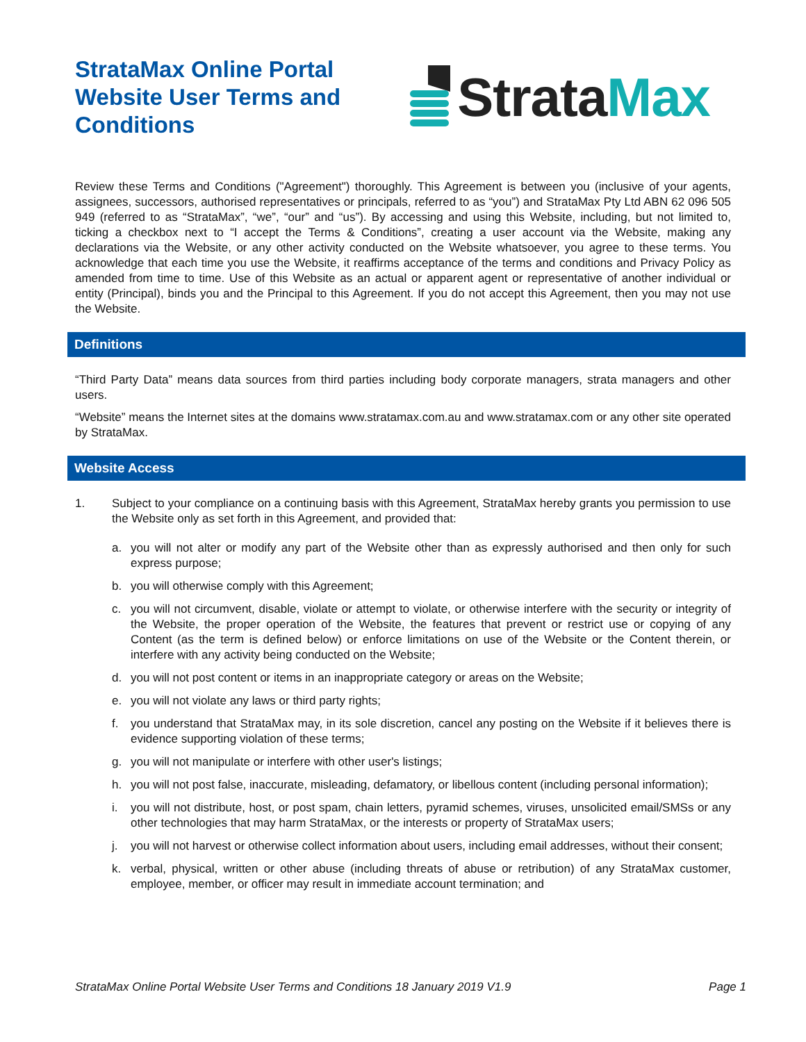StrataMax Online Portal Website User Terms and Conditions
StrataMax
Review these Terms and Conditions ("Agreement") thoroughly. This Agreement is between you (inclusive of your agents, assignees, successors, authorised representatives or principals, referred to as “you”) and StrataMax Pty Ltd ABN 62 096 505 949 (referred to as “StrataMax”, “we”, “our” and “us”). By accessing and using this Website, including, but not limited to, ticking a checkbox next to “I accept the Terms & Conditions”, creating a user account via the Website, making any declarations via the Website, or any other activity conducted on the Website whatsoever, you agree to these terms. You acknowledge that each time you use the Website, it reaffirms acceptance of the terms and conditions and Privacy Policy as amended from time to time. Use of this Website as an actual or apparent agent or representative of another individual or entity (Principal), binds you and the Principal to this Agreement. If you do not accept this Agreement, then you may not use the Website.
Definitions
“Third Party Data” means data sources from third parties including body corporate managers, strata managers and other users.
“Website” means the Internet sites at the domains www.stratamax.com.au and www.stratamax.com or any other site operated by StrataMax.
Website Access
1. Subject to your compliance on a continuing basis with this Agreement, StrataMax hereby grants you permission to use the Website only as set forth in this Agreement, and provided that:
a. you will not alter or modify any part of the Website other than as expressly authorised and then only for such express purpose;
b. you will otherwise comply with this Agreement;
c. you will not circumvent, disable, violate or attempt to violate, or otherwise interfere with the security or integrity of the Website, the proper operation of the Website, the features that prevent or restrict use or copying of any Content (as the term is defined below) or enforce limitations on use of the Website or the Content therein, or interfere with any activity being conducted on the Website;
d. you will not post content or items in an inappropriate category or areas on the Website;
e. you will not violate any laws or third party rights;
f. you understand that StrataMax may, in its sole discretion, cancel any posting on the Website if it believes there is evidence supporting violation of these terms;
g. you will not manipulate or interfere with other user's listings;
h. you will not post false, inaccurate, misleading, defamatory, or libellous content (including personal information);
i. you will not distribute, host, or post spam, chain letters, pyramid schemes, viruses, unsolicited email/SMSs or any other technologies that may harm StrataMax, or the interests or property of StrataMax users;
j. you will not harvest or otherwise collect information about users, including email addresses, without their consent;
k. verbal, physical, written or other abuse (including threats of abuse or retribution) of any StrataMax customer, employee, member, or officer may result in immediate account termination; and
StrataMax Online Portal Website User Terms and Conditions 18 January 2019 V1.9 Page 1